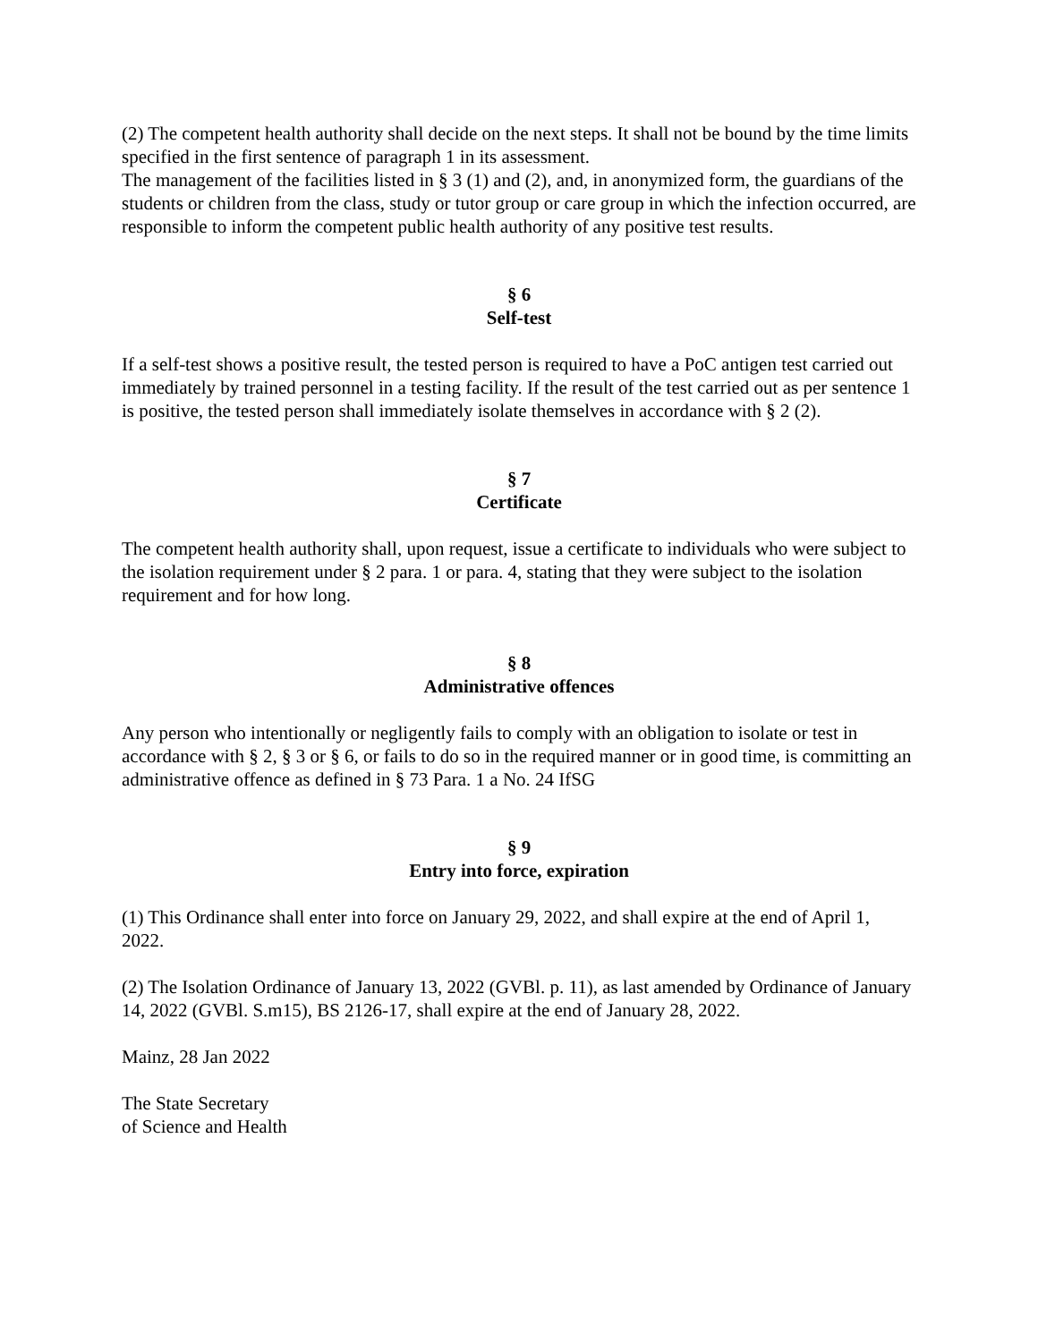(2) The competent health authority shall decide on the next steps. It shall not be bound by the time limits specified in the first sentence of paragraph 1 in its assessment.
The management of the facilities listed in § 3 (1) and (2), and, in anonymized form, the guardians of the students or children from the class, study or tutor group or care group in which the infection occurred, are responsible to inform the competent public health authority of any positive test results.
§ 6
Self-test
If a self-test shows a positive result, the tested person is required to have a PoC antigen test carried out immediately by trained personnel in a testing facility. If the result of the test carried out as per sentence 1 is positive, the tested person shall immediately isolate themselves in accordance with § 2 (2).
§ 7
Certificate
The competent health authority shall, upon request, issue a certificate to individuals who were subject to the isolation requirement under § 2 para. 1 or para. 4, stating that they were subject to the isolation requirement and for how long.
§ 8
Administrative offences
Any person who intentionally or negligently fails to comply with an obligation to isolate or test in accordance with § 2, § 3 or § 6, or fails to do so in the required manner or in good time, is committing an administrative offence as defined in § 73 Para. 1 a No. 24 IfSG
§ 9
Entry into force, expiration
(1) This Ordinance shall enter into force on January 29, 2022, and shall expire at the end of April 1, 2022.
(2) The Isolation Ordinance of January 13, 2022 (GVBl. p. 11), as last amended by Ordinance of January 14, 2022 (GVBl. S.m15), BS 2126-17, shall expire at the end of January 28, 2022.
Mainz, 28 Jan 2022
The State Secretary
of Science and Health